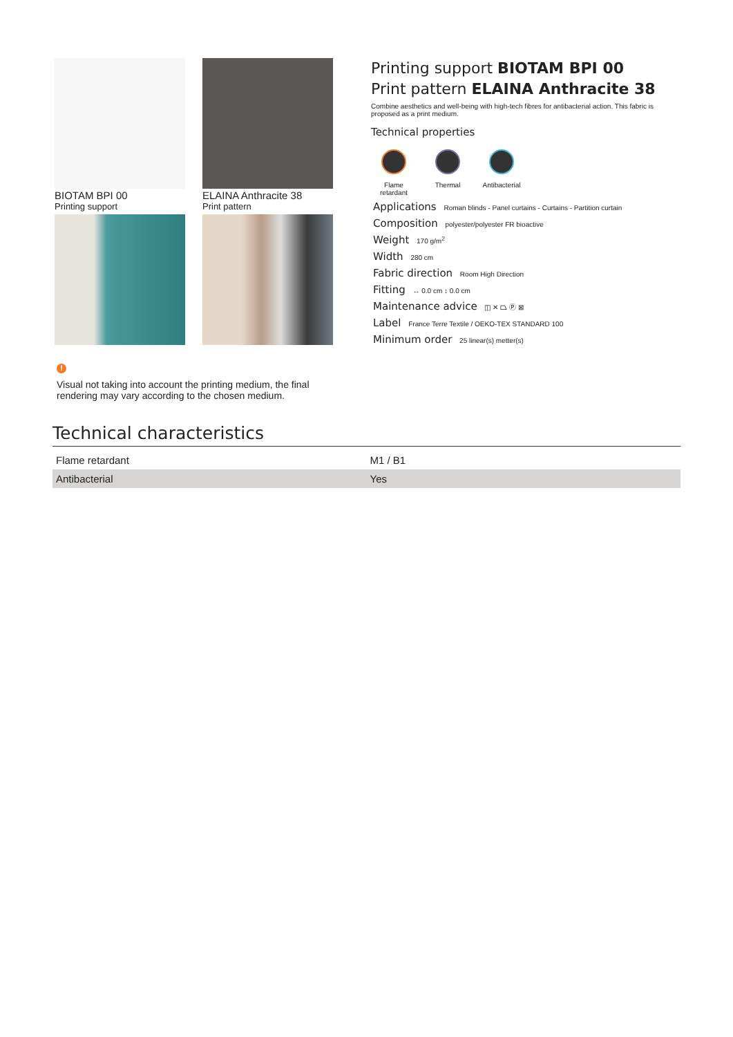BIOTAM BPI 00
Printing support
ELAINA Anthracite 38
Print pattern
!
Visual not taking into account the printing medium, the final rendering may vary according to the chosen medium.
Printing support BIOTAM BPI 00
Print pattern ELAINA Anthracite 38
Combine aesthetics and well-being with high-tech fibres for antibacterial action. This fabric is proposed as a print medium.
Technical properties
Flame retardant
Thermal Antibacterial
Applications Roman blinds - Panel curtains - Curtains - Partition curtain
Composition polyester/polyester FR bioactive
Weight 170 g/m<sup>2</sup>
Width 280 cm
Fabric direction Room High Direction
Fitting ↔ 0.0 cm ↕ 0.0 cm
Maintenance advice ◫ ✕ ⏢ Ⓟ ⊠
Label France Terre Textile / OEKO-TEX STANDARD 100
Minimum order 25 linear(s) metter(s)
Technical characteristics
| Flame retardant | M1 / B1 |
| Antibacterial | Yes |